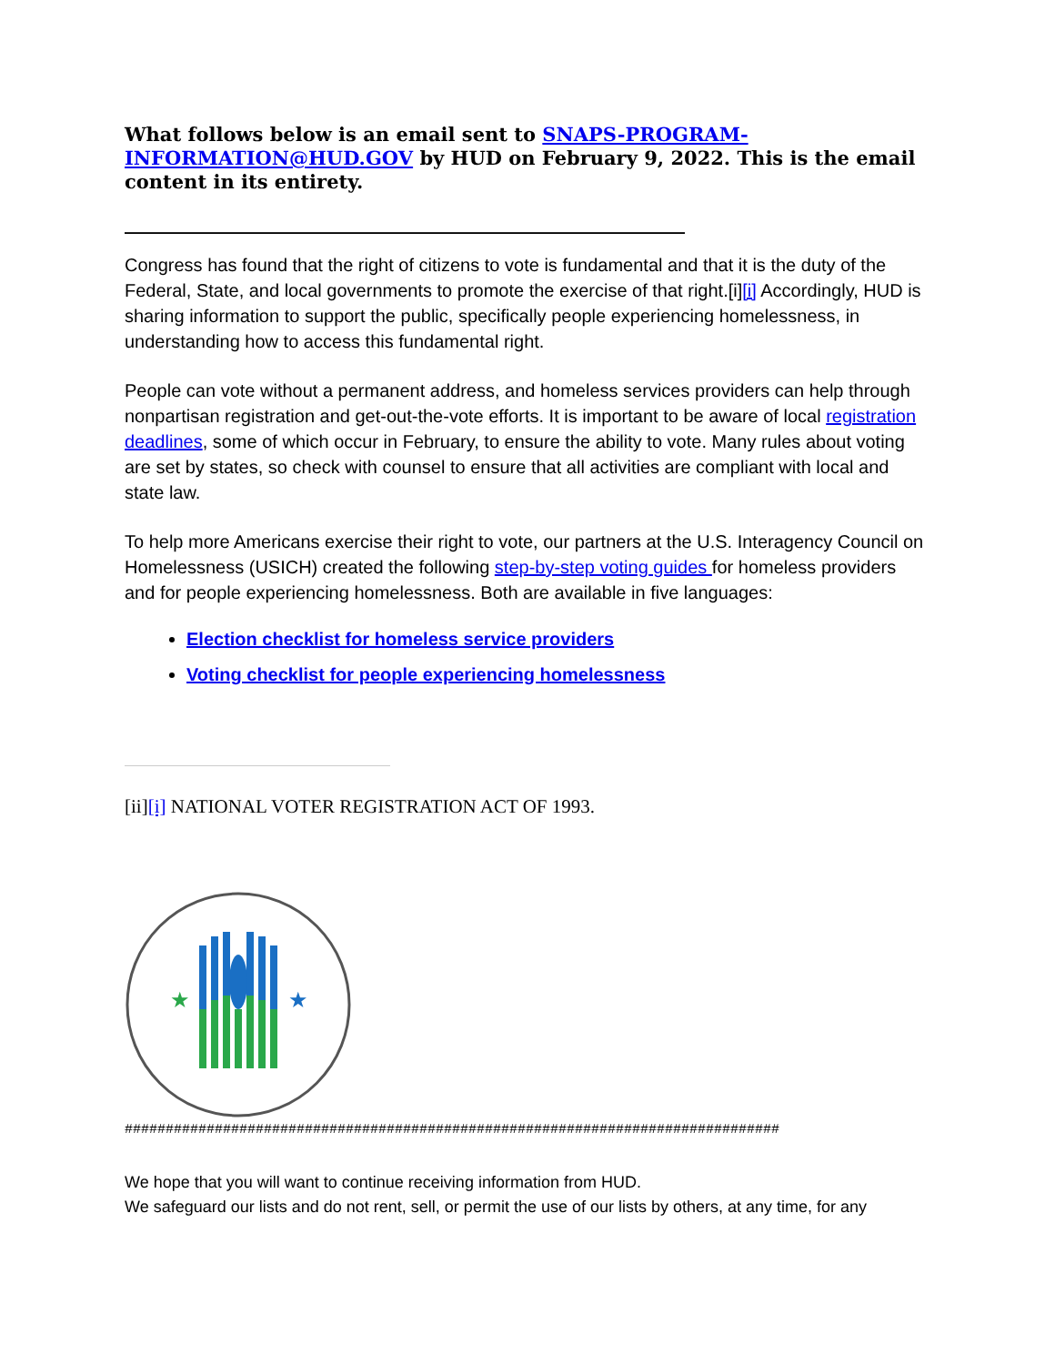What follows below is an email sent to SNAPS-PROGRAM-INFORMATION@HUD.GOV by HUD on February 9, 2022. This is the email content in its entirety.
________________________________________________________
Congress has found that the right of citizens to vote is fundamental and that it is the duty of the Federal, State, and local governments to promote the exercise of that right.[i][i] Accordingly, HUD is sharing information to support the public, specifically people experiencing homelessness, in understanding how to access this fundamental right.
People can vote without a permanent address, and homeless services providers can help through nonpartisan registration and get-out-the-vote efforts. It is important to be aware of local registration deadlines, some of which occur in February, to ensure the ability to vote. Many rules about voting are set by states, so check with counsel to ensure that all activities are compliant with local and state law.
To help more Americans exercise their right to vote, our partners at the U.S. Interagency Council on Homelessness (USICH) created the following step-by-step voting guides for homeless providers and for people experiencing homelessness. Both are available in five languages:
Election checklist for homeless service providers
Voting checklist for people experiencing homelessness
[ii][i] NATIONAL VOTER REGISTRATION ACT OF 1993.
★
★
################################################################################
We hope that you will want to continue receiving information from HUD.
We safeguard our lists and do not rent, sell, or permit the use of our lists by others, at any time, for any